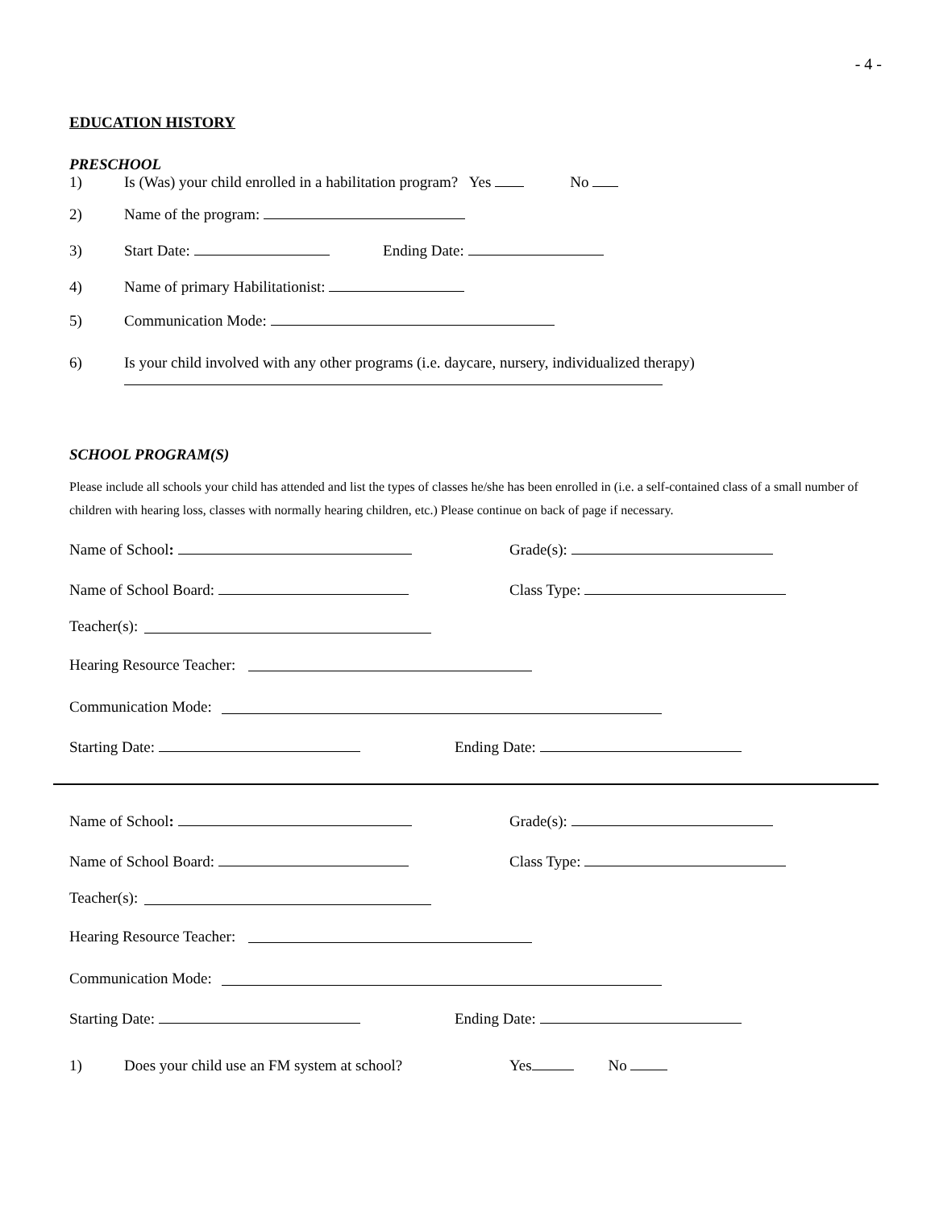- 4 -
EDUCATION HISTORY
PRESCHOOL
1) Is (Was) your child enrolled in a habilitation program? Yes No
2) Name of the program:
3) Start Date: Ending Date:
4) Name of primary Habilitationist:
5) Communication Mode:
6) Is your child involved with any other programs (i.e. daycare, nursery, individualized therapy)
SCHOOL PROGRAM(S)
Please include all schools your child has attended and list the types of classes he/she has been enrolled in (i.e. a self-contained class of a small number of children with hearing loss, classes with normally hearing children, etc.) Please continue on back of page if necessary.
Name of School: Grade(s):
Name of School Board: Class Type:
Teacher(s):
Hearing Resource Teacher:
Communication Mode:
Starting Date: Ending Date:
Name of School: Grade(s):
Name of School Board: Class Type:
Teacher(s):
Hearing Resource Teacher:
Communication Mode:
Starting Date: Ending Date:
1) Does your child use an FM system at school? Yes No